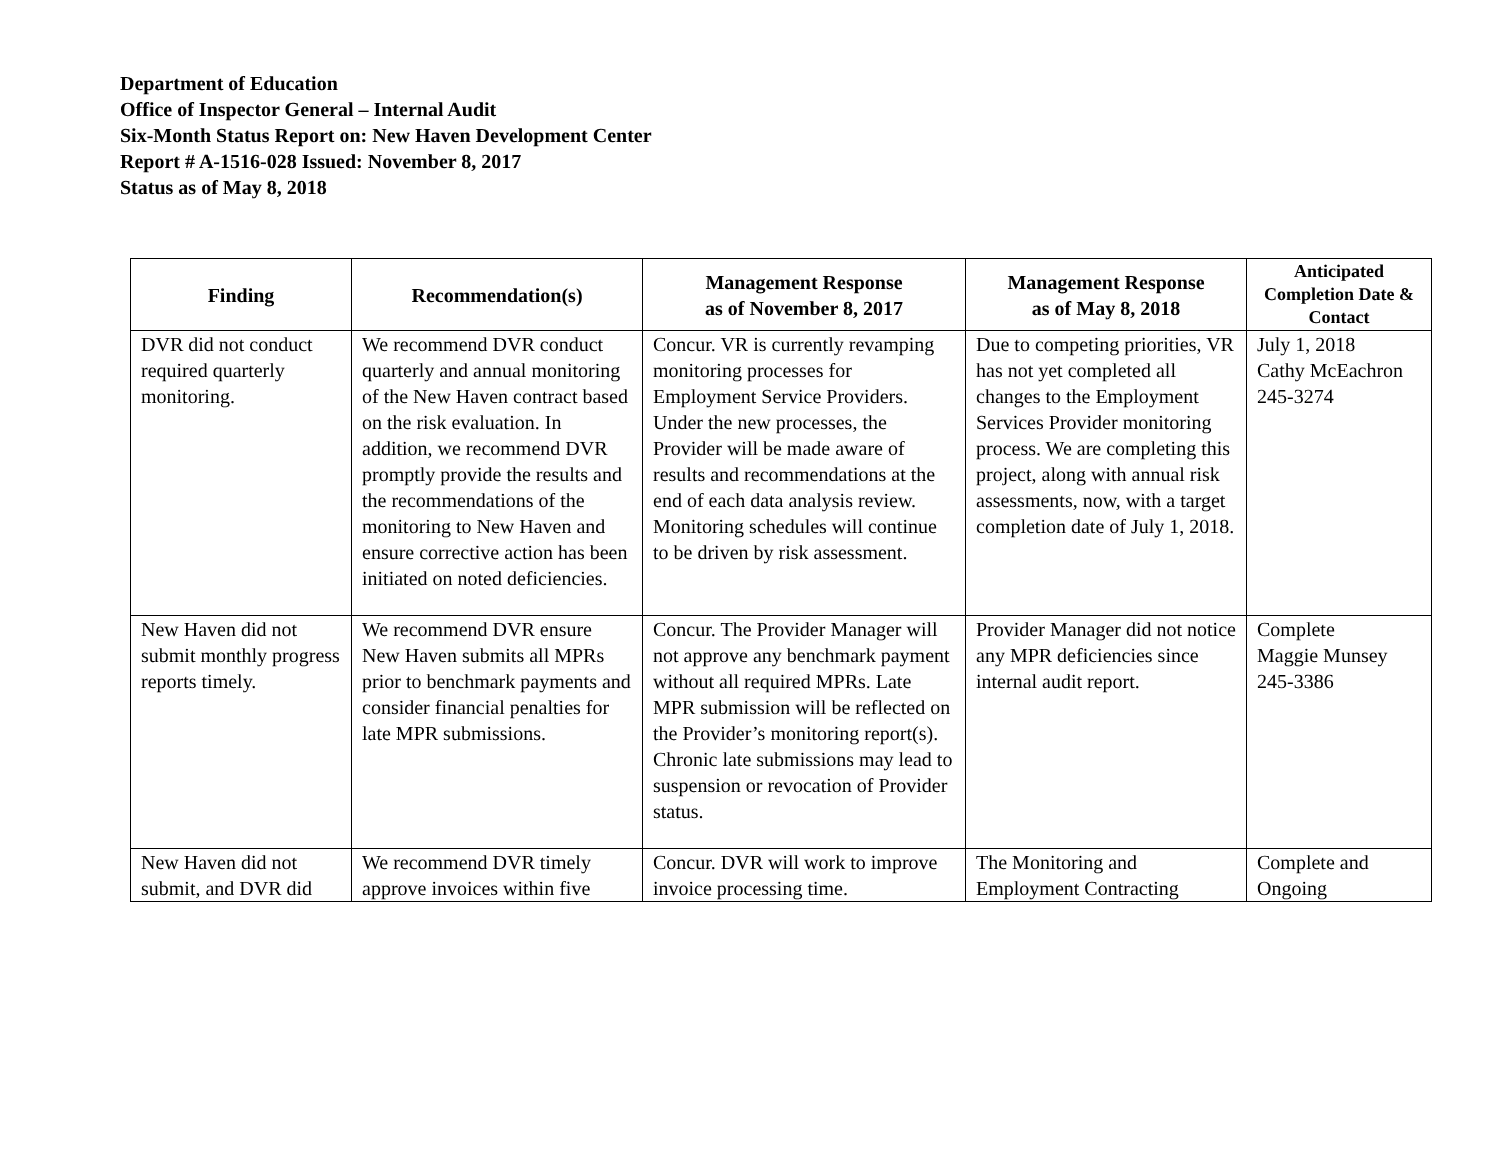Department of Education
Office of Inspector General – Internal Audit
Six-Month Status Report on: New Haven Development Center
Report # A-1516-028 Issued: November 8, 2017
Status as of May 8, 2018
| Finding | Recommendation(s) | Management Response as of November 8, 2017 | Management Response as of May 8, 2018 | Anticipated Completion Date & Contact |
| --- | --- | --- | --- | --- |
| DVR did not conduct required quarterly monitoring. | We recommend DVR conduct quarterly and annual monitoring of the New Haven contract based on the risk evaluation. In addition, we recommend DVR promptly provide the results and the recommendations of the monitoring to New Haven and ensure corrective action has been initiated on noted deficiencies. | Concur. VR is currently revamping monitoring processes for Employment Service Providers. Under the new processes, the Provider will be made aware of results and recommendations at the end of each data analysis review. Monitoring schedules will continue to be driven by risk assessment. | Due to competing priorities, VR has not yet completed all changes to the Employment Services Provider monitoring process. We are completing this project, along with annual risk assessments, now, with a target completion date of July 1, 2018. | July 1, 2018 Cathy McEachron 245-3274 |
| New Haven did not submit monthly progress reports timely. | We recommend DVR ensure New Haven submits all MPRs prior to benchmark payments and consider financial penalties for late MPR submissions. | Concur. The Provider Manager will not approve any benchmark payment without all required MPRs. Late MPR submission will be reflected on the Provider’s monitoring report(s). Chronic late submissions may lead to suspension or revocation of Provider status. | Provider Manager did not notice any MPR deficiencies since internal audit report. | Complete Maggie Munsey 245-3386 |
| New Haven did not submit, and DVR did | We recommend DVR timely approve invoices within five | Concur. DVR will work to improve invoice processing time. | The Monitoring and Employment Contracting | Complete and Ongoing |